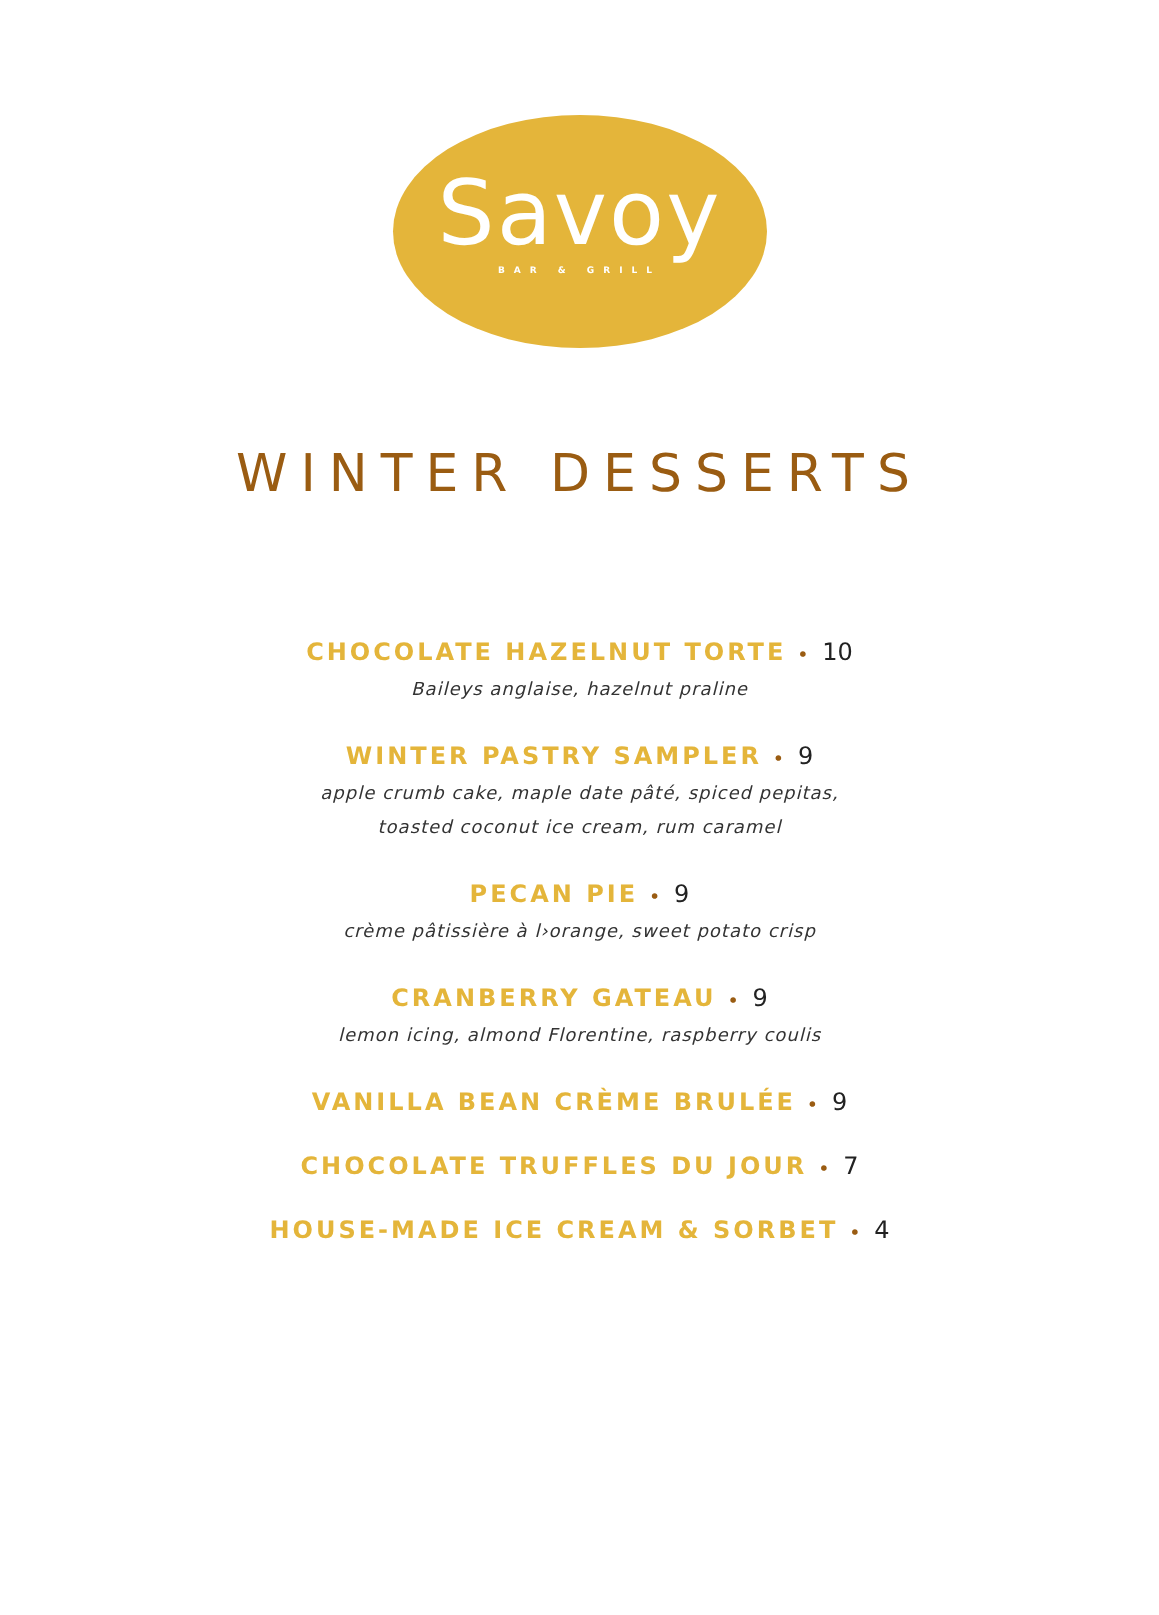Savoy
BAR & GRILL
WINTER DESSERTS
CHOCOLATE HAZELNUT TORTE • 10
Baileys anglaise, hazelnut praline
WINTER PASTRY SAMPLER • 9
apple crumb cake, maple date pâté, spiced pepitas,
toasted coconut ice cream, rum caramel
PECAN PIE • 9
crème pâtissière à l›orange, sweet potato crisp
CRANBERRY GATEAU • 9
lemon icing, almond Florentine, raspberry coulis
VANILLA BEAN CRÈME BRULÉE • 9
CHOCOLATE TRUFFLES DU JOUR • 7
HOUSE-MADE ICE CREAM & SORBET • 4